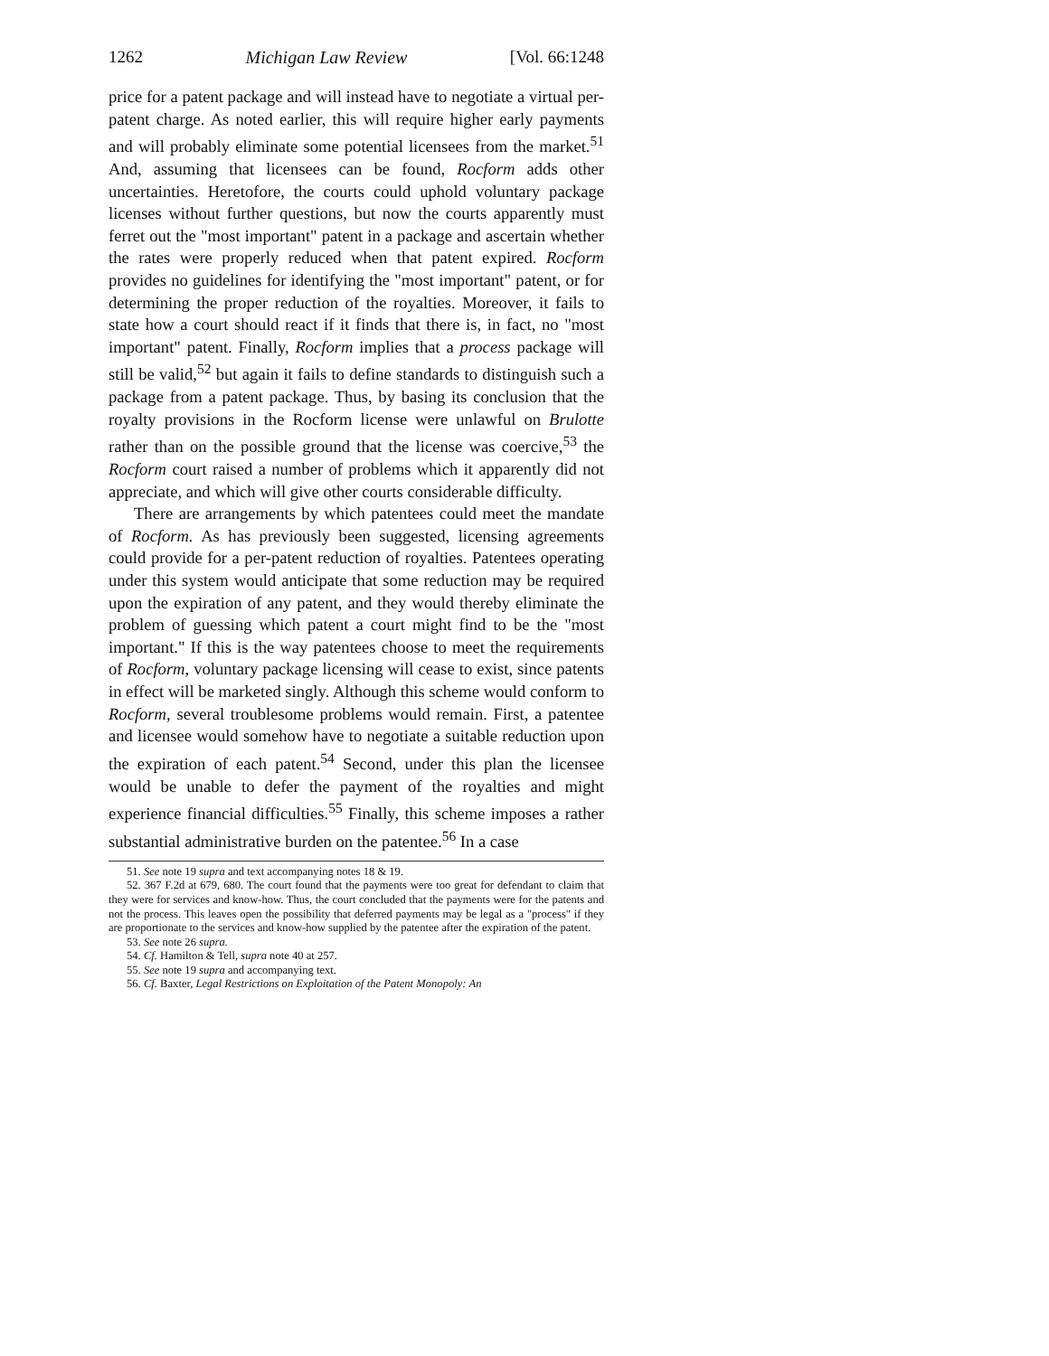1262 Michigan Law Review [Vol. 66:1248
price for a patent package and will instead have to negotiate a virtual per-patent charge. As noted earlier, this will require higher early payments and will probably eliminate some potential licensees from the market.<sup>51</sup> And, assuming that licensees can be found, Rocform adds other uncertainties. Heretofore, the courts could uphold voluntary package licenses without further questions, but now the courts apparently must ferret out the "most important" patent in a package and ascertain whether the rates were properly reduced when that patent expired. Rocform provides no guidelines for identifying the "most important" patent, or for determining the proper reduction of the royalties. Moreover, it fails to state how a court should react if it finds that there is, in fact, no "most important" patent. Finally, Rocform implies that a process package will still be valid,<sup>52</sup> but again it fails to define standards to distinguish such a package from a patent package. Thus, by basing its conclusion that the royalty provisions in the Rocform license were unlawful on Brulotte rather than on the possible ground that the license was coercive,<sup>53</sup> the Rocform court raised a number of problems which it apparently did not appreciate, and which will give other courts considerable difficulty.
There are arrangements by which patentees could meet the mandate of Rocform. As has previously been suggested, licensing agreements could provide for a per-patent reduction of royalties. Patentees operating under this system would anticipate that some reduction may be required upon the expiration of any patent, and they would thereby eliminate the problem of guessing which patent a court might find to be the "most important." If this is the way patentees choose to meet the requirements of Rocform, voluntary package licensing will cease to exist, since patents in effect will be marketed singly. Although this scheme would conform to Rocform, several troublesome problems would remain. First, a patentee and licensee would somehow have to negotiate a suitable reduction upon the expiration of each patent.<sup>54</sup> Second, under this plan the licensee would be unable to defer the payment of the royalties and might experience financial difficulties.<sup>55</sup> Finally, this scheme imposes a rather substantial administrative burden on the patentee.<sup>56</sup> In a case
51. See note 19 supra and text accompanying notes 18 & 19.
52. 367 F.2d at 679, 680. The court found that the payments were too great for defendant to claim that they were for services and know-how. Thus, the court concluded that the payments were for the patents and not the process. This leaves open the possibility that deferred payments may be legal as a "process" if they are proportionate to the services and know-how supplied by the patentee after the expiration of the patent.
53. See note 26 supra.
54. Cf. Hamilton & Tell, supra note 40 at 257.
55. See note 19 supra and accompanying text.
56. Cf. Baxter, Legal Restrictions on Exploitation of the Patent Monopoly: An